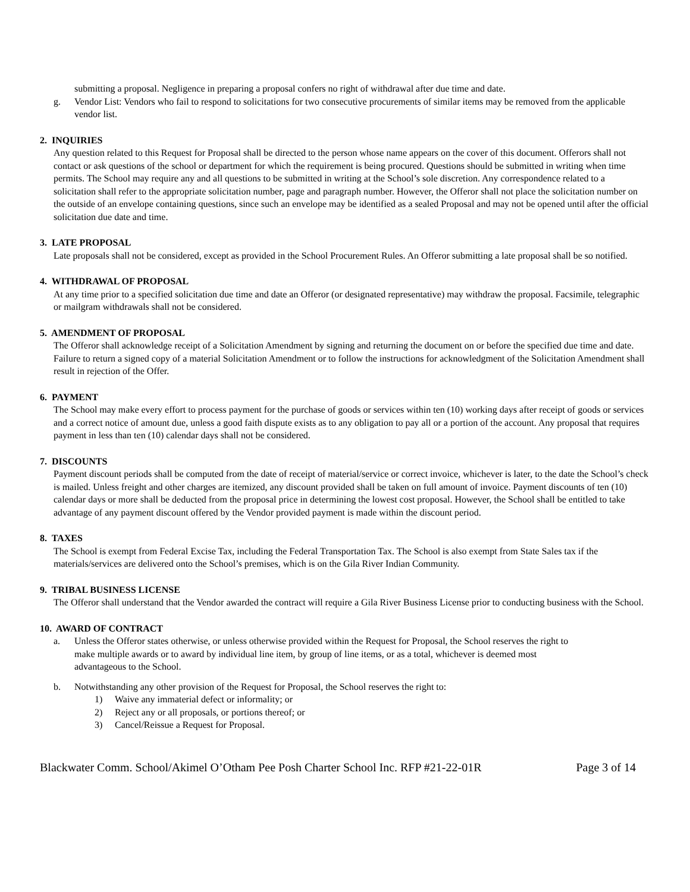submitting a proposal. Negligence in preparing a proposal confers no right of withdrawal after due time and date.
g. Vendor List: Vendors who fail to respond to solicitations for two consecutive procurements of similar items may be removed from the applicable vendor list.
2. INQUIRIES
Any question related to this Request for Proposal shall be directed to the person whose name appears on the cover of this document. Offerors shall not contact or ask questions of the school or department for which the requirement is being procured. Questions should be submitted in writing when time permits. The School may require any and all questions to be submitted in writing at the School’s sole discretion. Any correspondence related to a solicitation shall refer to the appropriate solicitation number, page and paragraph number. However, the Offeror shall not place the solicitation number on the outside of an envelope containing questions, since such an envelope may be identified as a sealed Proposal and may not be opened until after the official solicitation due date and time.
3. LATE PROPOSAL
Late proposals shall not be considered, except as provided in the School Procurement Rules. An Offeror submitting a late proposal shall be so notified.
4. WITHDRAWAL OF PROPOSAL
At any time prior to a specified solicitation due time and date an Offeror (or designated representative) may withdraw the proposal. Facsimile, telegraphic or mailgram withdrawals shall not be considered.
5. AMENDMENT OF PROPOSAL
The Offeror shall acknowledge receipt of a Solicitation Amendment by signing and returning the document on or before the specified due time and date. Failure to return a signed copy of a material Solicitation Amendment or to follow the instructions for acknowledgment of the Solicitation Amendment shall result in rejection of the Offer.
6. PAYMENT
The School may make every effort to process payment for the purchase of goods or services within ten (10) working days after receipt of goods or services and a correct notice of amount due, unless a good faith dispute exists as to any obligation to pay all or a portion of the account. Any proposal that requires payment in less than ten (10) calendar days shall not be considered.
7. DISCOUNTS
Payment discount periods shall be computed from the date of receipt of material/service or correct invoice, whichever is later, to the date the School’s check is mailed. Unless freight and other charges are itemized, any discount provided shall be taken on full amount of invoice. Payment discounts of ten (10) calendar days or more shall be deducted from the proposal price in determining the lowest cost proposal. However, the School shall be entitled to take advantage of any payment discount offered by the Vendor provided payment is made within the discount period.
8. TAXES
The School is exempt from Federal Excise Tax, including the Federal Transportation Tax. The School is also exempt from State Sales tax if the materials/services are delivered onto the School’s premises, which is on the Gila River Indian Community.
9. TRIBAL BUSINESS LICENSE
The Offeror shall understand that the Vendor awarded the contract will require a Gila River Business License prior to conducting business with the School.
10. AWARD OF CONTRACT
a. Unless the Offeror states otherwise, or unless otherwise provided within the Request for Proposal, the School reserves the right to make multiple awards or to award by individual line item, by group of line items, or as a total, whichever is deemed most advantageous to the School.
b. Notwithstanding any other provision of the Request for Proposal, the School reserves the right to:
1) Waive any immaterial defect or informality; or
2) Reject any or all proposals, or portions thereof; or
3) Cancel/Reissue a Request for Proposal.
Blackwater Comm. School/Akimel O’Otham Pee Posh Charter School Inc. RFP #21-22-01R Page 3 of 14